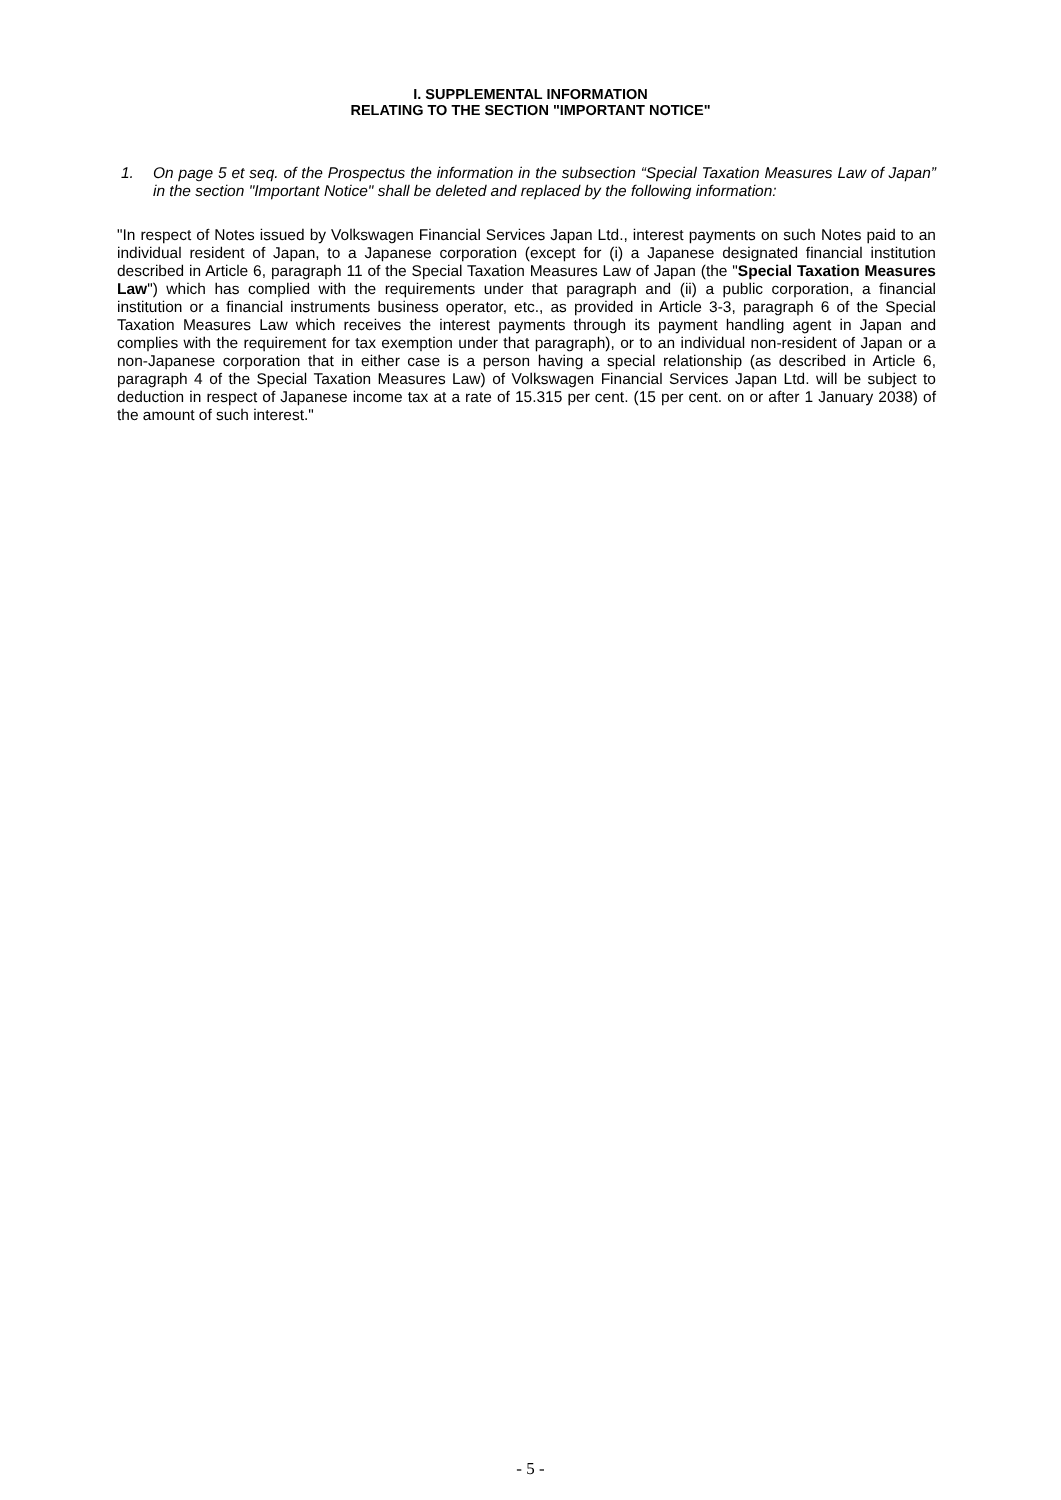I. SUPPLEMENTAL INFORMATION
RELATING TO THE SECTION "IMPORTANT NOTICE"
1. On page 5 et seq. of the Prospectus the information in the subsection “Special Taxation Measures Law of Japan” in the section "Important Notice" shall be deleted and replaced by the following information:
"In respect of Notes issued by Volkswagen Financial Services Japan Ltd., interest payments on such Notes paid to an individual resident of Japan, to a Japanese corporation (except for (i) a Japanese designated financial institution described in Article 6, paragraph 11 of the Special Taxation Measures Law of Japan (the "Special Taxation Measures Law") which has complied with the requirements under that paragraph and (ii) a public corporation, a financial institution or a financial instruments business operator, etc., as provided in Article 3-3, paragraph 6 of the Special Taxation Measures Law which receives the interest payments through its payment handling agent in Japan and complies with the requirement for tax exemption under that paragraph), or to an individual non-resident of Japan or a non-Japanese corporation that in either case is a person having a special relationship (as described in Article 6, paragraph 4 of the Special Taxation Measures Law) of Volkswagen Financial Services Japan Ltd. will be subject to deduction in respect of Japanese income tax at a rate of 15.315 per cent. (15 per cent. on or after 1 January 2038) of the amount of such interest."
- 5 -